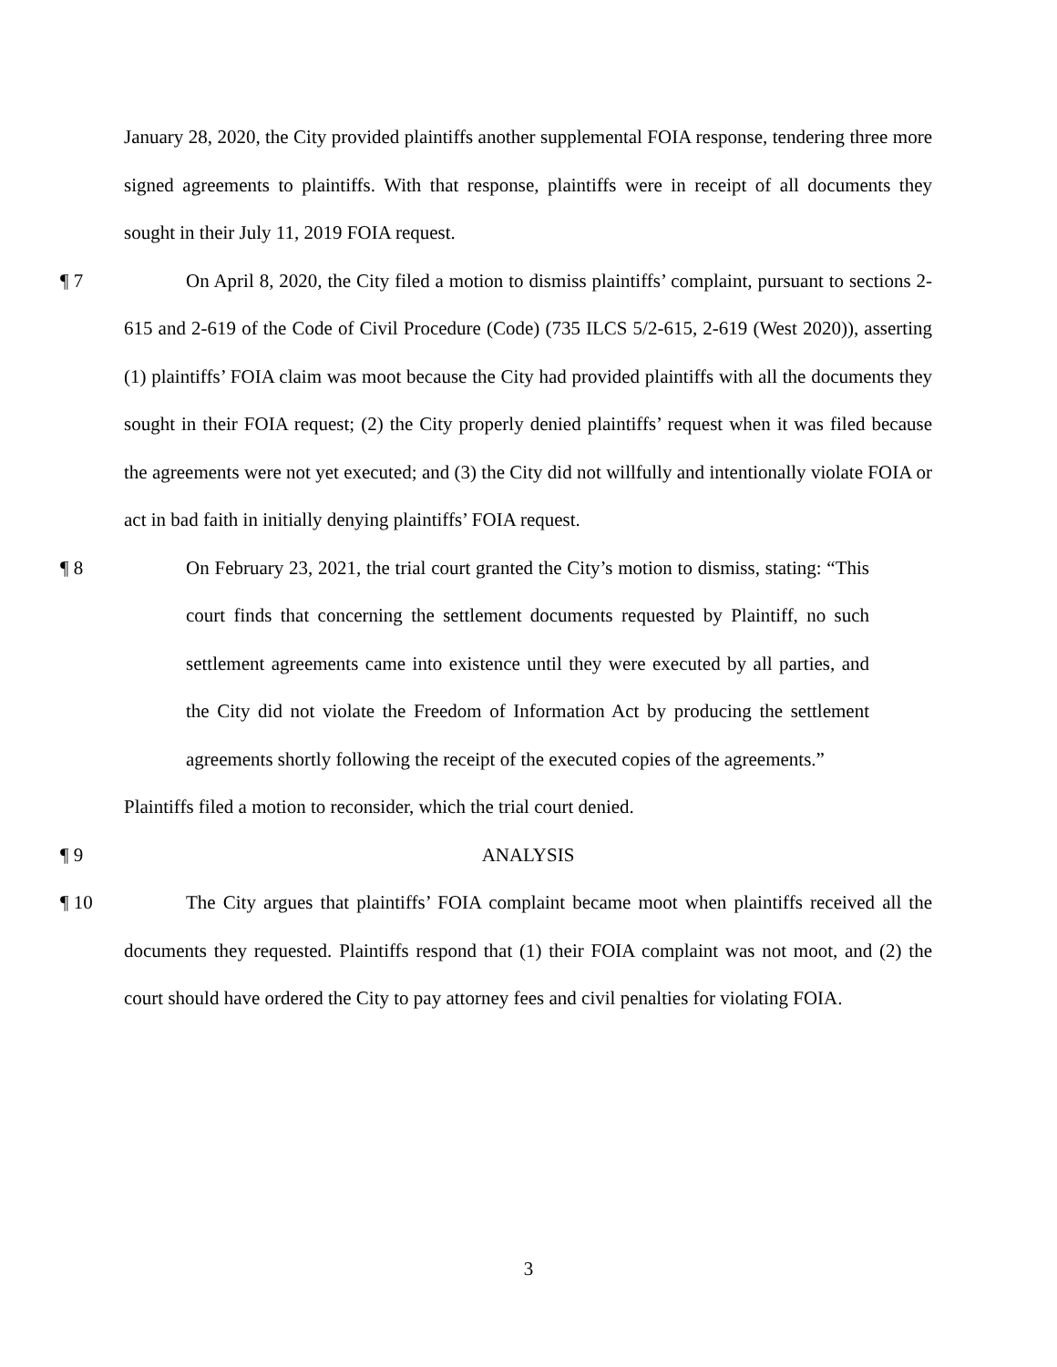January 28, 2020, the City provided plaintiffs another supplemental FOIA response, tendering three more signed agreements to plaintiffs. With that response, plaintiffs were in receipt of all documents they sought in their July 11, 2019 FOIA request.
¶ 7
On April 8, 2020, the City filed a motion to dismiss plaintiffs’ complaint, pursuant to sections 2-615 and 2-619 of the Code of Civil Procedure (Code) (735 ILCS 5/2-615, 2-619 (West 2020)), asserting (1) plaintiffs’ FOIA claim was moot because the City had provided plaintiffs with all the documents they sought in their FOIA request; (2) the City properly denied plaintiffs’ request when it was filed because the agreements were not yet executed; and (3) the City did not willfully and intentionally violate FOIA or act in bad faith in initially denying plaintiffs’ FOIA request.
¶ 8
On February 23, 2021, the trial court granted the City’s motion to dismiss, stating: “This court finds that concerning the settlement documents requested by Plaintiff, no such settlement agreements came into existence until they were executed by all parties, and the City did not violate the Freedom of Information Act by producing the settlement agreements shortly following the receipt of the executed copies of the agreements.”
Plaintiffs filed a motion to reconsider, which the trial court denied.
¶ 9
ANALYSIS
¶ 10
The City argues that plaintiffs’ FOIA complaint became moot when plaintiffs received all the documents they requested. Plaintiffs respond that (1) their FOIA complaint was not moot, and (2) the court should have ordered the City to pay attorney fees and civil penalties for violating FOIA.
3